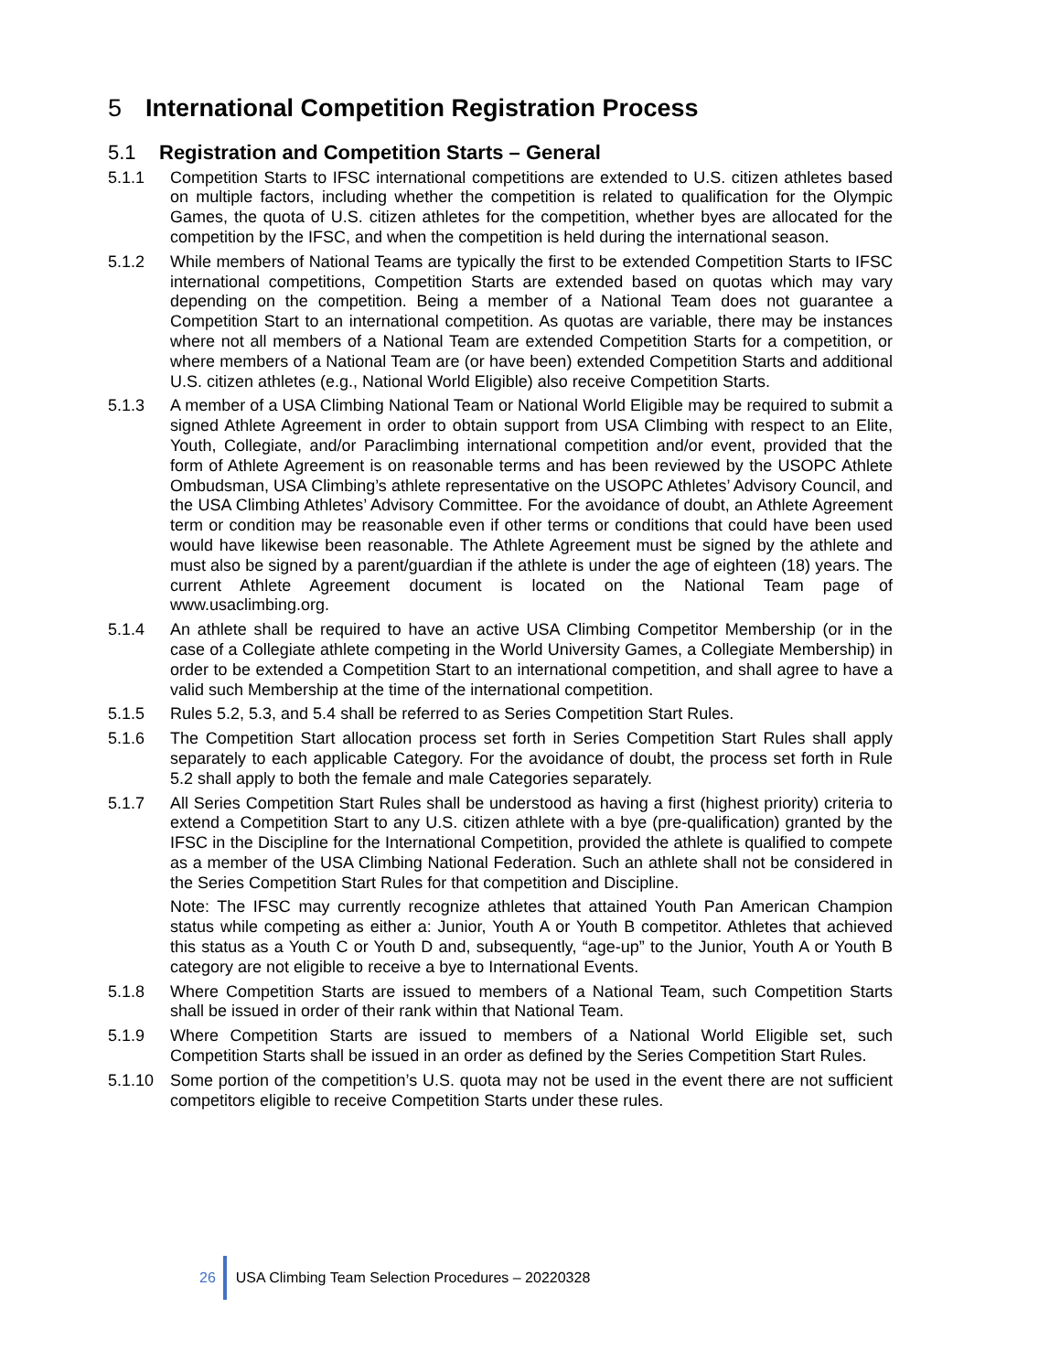5 International Competition Registration Process
5.1 Registration and Competition Starts – General
5.1.1 Competition Starts to IFSC international competitions are extended to U.S. citizen athletes based on multiple factors, including whether the competition is related to qualification for the Olympic Games, the quota of U.S. citizen athletes for the competition, whether byes are allocated for the competition by the IFSC, and when the competition is held during the international season.
5.1.2 While members of National Teams are typically the first to be extended Competition Starts to IFSC international competitions, Competition Starts are extended based on quotas which may vary depending on the competition. Being a member of a National Team does not guarantee a Competition Start to an international competition. As quotas are variable, there may be instances where not all members of a National Team are extended Competition Starts for a competition, or where members of a National Team are (or have been) extended Competition Starts and additional U.S. citizen athletes (e.g., National World Eligible) also receive Competition Starts.
5.1.3 A member of a USA Climbing National Team or National World Eligible may be required to submit a signed Athlete Agreement in order to obtain support from USA Climbing with respect to an Elite, Youth, Collegiate, and/or Paraclimbing international competition and/or event, provided that the form of Athlete Agreement is on reasonable terms and has been reviewed by the USOPC Athlete Ombudsman, USA Climbing’s athlete representative on the USOPC Athletes’ Advisory Council, and the USA Climbing Athletes’ Advisory Committee. For the avoidance of doubt, an Athlete Agreement term or condition may be reasonable even if other terms or conditions that could have been used would have likewise been reasonable. The Athlete Agreement must be signed by the athlete and must also be signed by a parent/guardian if the athlete is under the age of eighteen (18) years. The current Athlete Agreement document is located on the National Team page of www.usaclimbing.org.
5.1.4 An athlete shall be required to have an active USA Climbing Competitor Membership (or in the case of a Collegiate athlete competing in the World University Games, a Collegiate Membership) in order to be extended a Competition Start to an international competition, and shall agree to have a valid such Membership at the time of the international competition.
5.1.5 Rules 5.2, 5.3, and 5.4 shall be referred to as Series Competition Start Rules.
5.1.6 The Competition Start allocation process set forth in Series Competition Start Rules shall apply separately to each applicable Category. For the avoidance of doubt, the process set forth in Rule 5.2 shall apply to both the female and male Categories separately.
5.1.7 All Series Competition Start Rules shall be understood as having a first (highest priority) criteria to extend a Competition Start to any U.S. citizen athlete with a bye (pre-qualification) granted by the IFSC in the Discipline for the International Competition, provided the athlete is qualified to compete as a member of the USA Climbing National Federation. Such an athlete shall not be considered in the Series Competition Start Rules for that competition and Discipline.
Note: The IFSC may currently recognize athletes that attained Youth Pan American Champion status while competing as either a: Junior, Youth A or Youth B competitor. Athletes that achieved this status as a Youth C or Youth D and, subsequently, “age-up” to the Junior, Youth A or Youth B category are not eligible to receive a bye to International Events.
5.1.8 Where Competition Starts are issued to members of a National Team, such Competition Starts shall be issued in order of their rank within that National Team.
5.1.9 Where Competition Starts are issued to members of a National World Eligible set, such Competition Starts shall be issued in an order as defined by the Series Competition Start Rules.
5.1.10 Some portion of the competition’s U.S. quota may not be used in the event there are not sufficient competitors eligible to receive Competition Starts under these rules.
26
USA Climbing Team Selection Procedures – 20220328